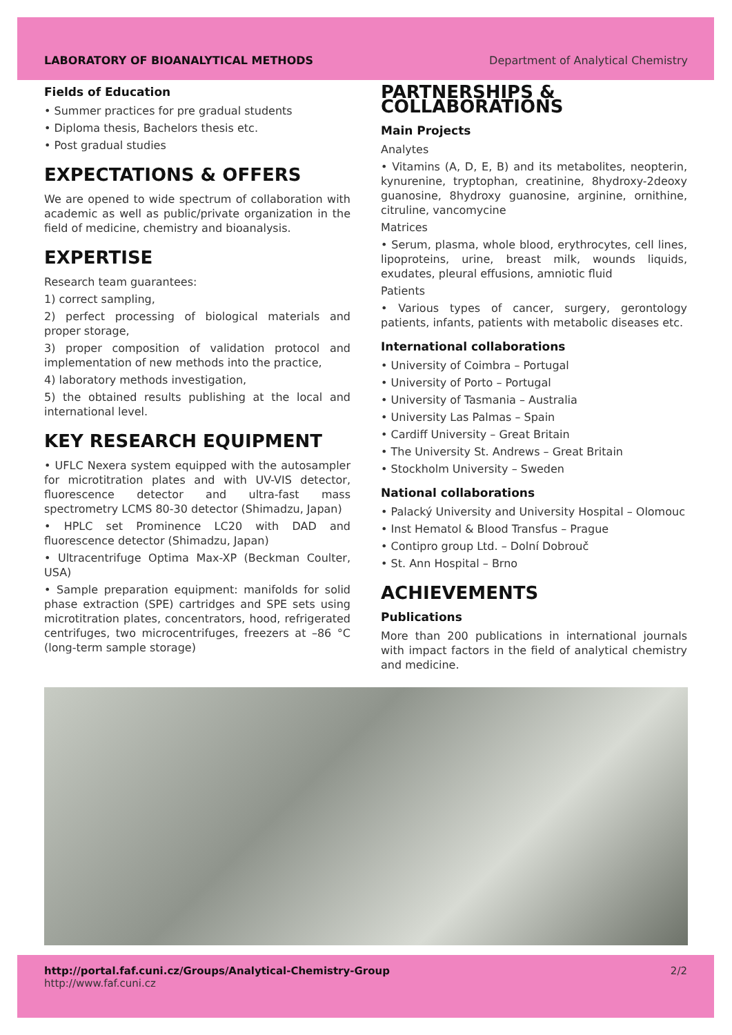LABORATORY OF BIOANALYTICAL METHODS Department of Analytical Chemistry
Fields of Education
• Summer practices for pre gradual students
• Diploma thesis, Bachelors thesis etc.
• Post gradual studies
EXPECTATIONS & OFFERS
We are opened to wide spectrum of collaboration with academic as well as public/private organization in the field of medicine, chemistry and bioanalysis.
EXPERTISE
Research team guarantees:
1) correct sampling,
2) perfect processing of biological materials and proper storage,
3) proper composition of validation protocol and implementation of new methods into the practice,
4) laboratory methods investigation,
5) the obtained results publishing at the local and international level.
KEY RESEARCH EQUIPMENT
• UFLC Nexera system equipped with the autosampler for microtitration plates and with UV-VIS detector, fluorescence detector and ultra-fast mass spectrometry LCMS 80-30 detector (Shimadzu, Japan)
• HPLC set Prominence LC20 with DAD and fluorescence detector (Shimadzu, Japan)
• Ultracentrifuge Optima Max-XP (Beckman Coulter, USA)
• Sample preparation equipment: manifolds for solid phase extraction (SPE) cartridges and SPE sets using microtitration plates, concentrators, hood, refrigerated centrifuges, two microcentrifuges, freezers at –86 °C (long-term sample storage)
PARTNERSHIPS &
COLLABORATIONS
Main Projects
Analytes
• Vitamins (A, D, E, B) and its metabolites, neopterin, kynurenine, tryptophan, creatinine, 8hydroxy-2deoxy guanosine, 8hydroxy guanosine, arginine, ornithine, citruline, vancomycine
Matrices
• Serum, plasma, whole blood, erythrocytes, cell lines, lipoproteins, urine, breast milk, wounds liquids, exudates, pleural effusions, amniotic fluid
Patients
• Various types of cancer, surgery, gerontology patients, infants, patients with metabolic diseases etc.
International collaborations
• University of Coimbra – Portugal
• University of Porto – Portugal
• University of Tasmania – Australia
• University Las Palmas – Spain
• Cardiff University – Great Britain
• The University St. Andrews – Great Britain
• Stockholm University – Sweden
National collaborations
• Palacký University and University Hospital – Olomouc
• Inst Hematol & Blood Transfus – Prague
• Contipro group Ltd. – Dolní Dobrouč
• St. Ann Hospital – Brno
ACHIEVEMENTS
Publications
More than 200 publications in international journals with impact factors in the field of analytical chemistry and medicine.
http://portal.faf.cuni.cz/Groups/Analytical-Chemistry-Group
http://www.faf.cuni.cz 2/2